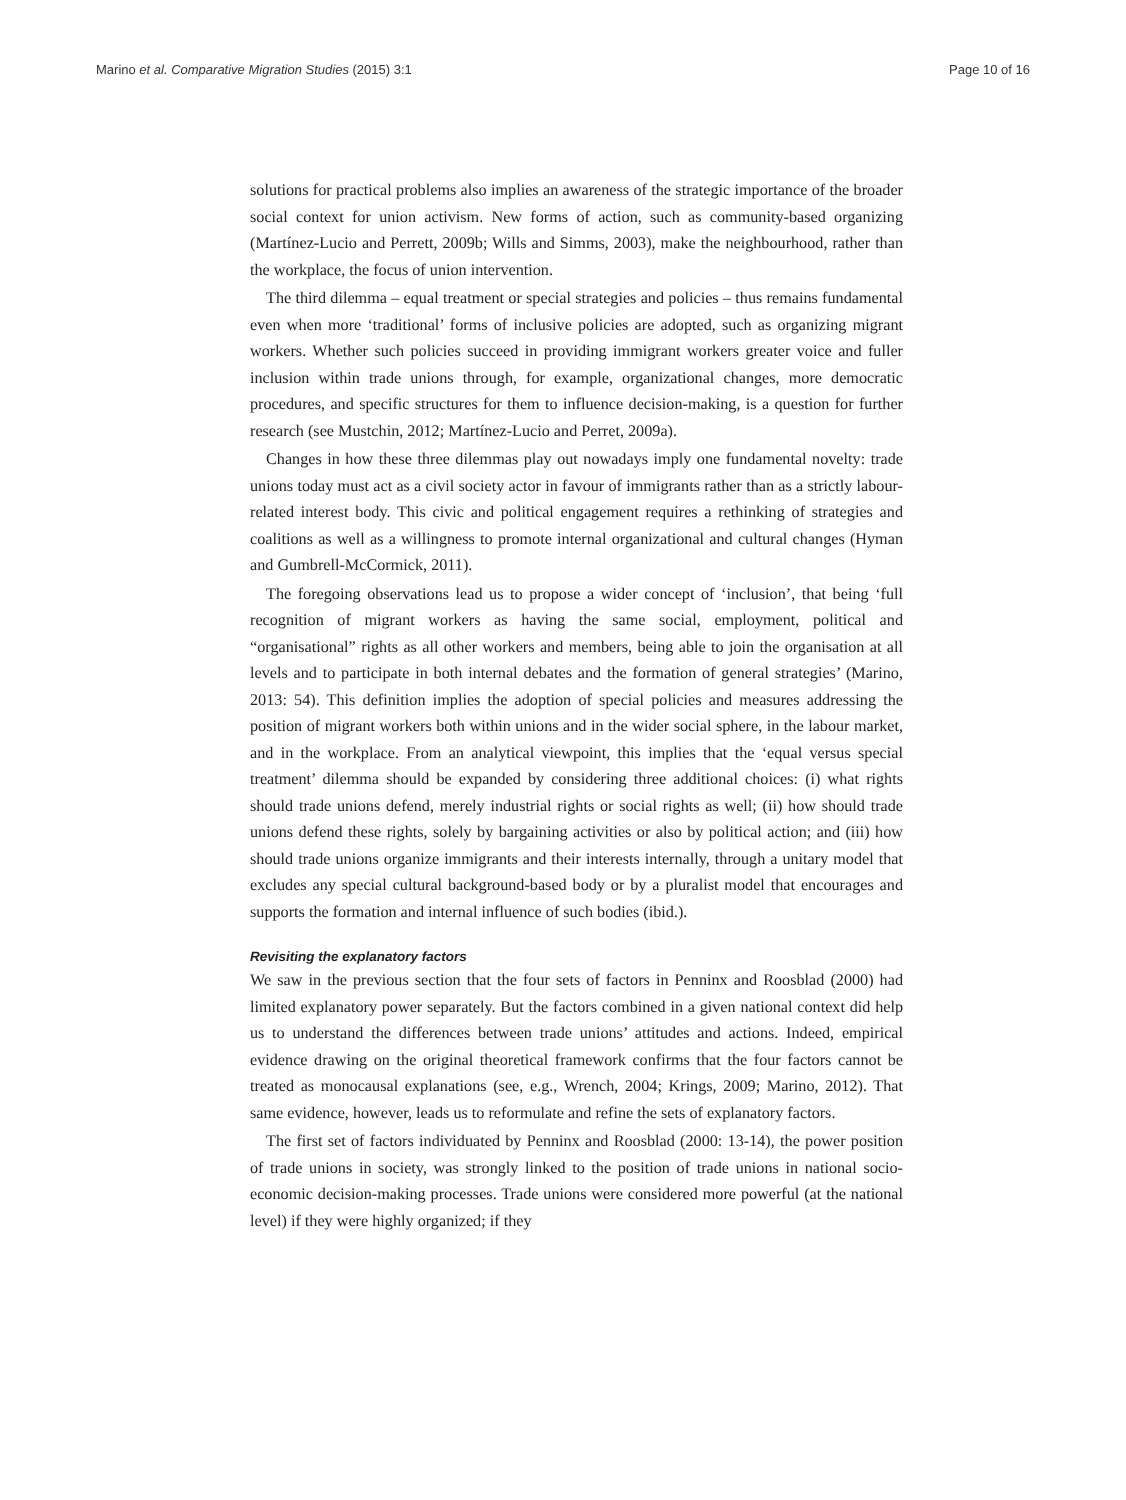Marino et al. Comparative Migration Studies (2015) 3:1 Page 10 of 16
solutions for practical problems also implies an awareness of the strategic importance of the broader social context for union activism. New forms of action, such as community-based organizing (Martínez-Lucio and Perrett, 2009b; Wills and Simms, 2003), make the neighbourhood, rather than the workplace, the focus of union intervention.
The third dilemma – equal treatment or special strategies and policies – thus remains fundamental even when more ‘traditional’ forms of inclusive policies are adopted, such as organizing migrant workers. Whether such policies succeed in providing immigrant workers greater voice and fuller inclusion within trade unions through, for example, organizational changes, more democratic procedures, and specific structures for them to influence decision-making, is a question for further research (see Mustchin, 2012; Martínez-Lucio and Perret, 2009a).
Changes in how these three dilemmas play out nowadays imply one fundamental novelty: trade unions today must act as a civil society actor in favour of immigrants rather than as a strictly labour-related interest body. This civic and political engagement requires a rethinking of strategies and coalitions as well as a willingness to promote internal organizational and cultural changes (Hyman and Gumbrell-McCormick, 2011).
The foregoing observations lead us to propose a wider concept of ‘inclusion’, that being ‘full recognition of migrant workers as having the same social, employment, political and “organisational” rights as all other workers and members, being able to join the organisation at all levels and to participate in both internal debates and the formation of general strategies’ (Marino, 2013: 54). This definition implies the adoption of special policies and measures addressing the position of migrant workers both within unions and in the wider social sphere, in the labour market, and in the workplace. From an analytical viewpoint, this implies that the ‘equal versus special treatment’ dilemma should be expanded by considering three additional choices: (i) what rights should trade unions defend, merely industrial rights or social rights as well; (ii) how should trade unions defend these rights, solely by bargaining activities or also by political action; and (iii) how should trade unions organize immigrants and their interests internally, through a unitary model that excludes any special cultural background-based body or by a pluralist model that encourages and supports the formation and internal influence of such bodies (ibid.).
Revisiting the explanatory factors
We saw in the previous section that the four sets of factors in Penninx and Roosblad (2000) had limited explanatory power separately. But the factors combined in a given national context did help us to understand the differences between trade unions’ attitudes and actions. Indeed, empirical evidence drawing on the original theoretical framework confirms that the four factors cannot be treated as monocausal explanations (see, e.g., Wrench, 2004; Krings, 2009; Marino, 2012). That same evidence, however, leads us to reformulate and refine the sets of explanatory factors.
The first set of factors individuated by Penninx and Roosblad (2000: 13-14), the power position of trade unions in society, was strongly linked to the position of trade unions in national socio-economic decision-making processes. Trade unions were considered more powerful (at the national level) if they were highly organized; if they